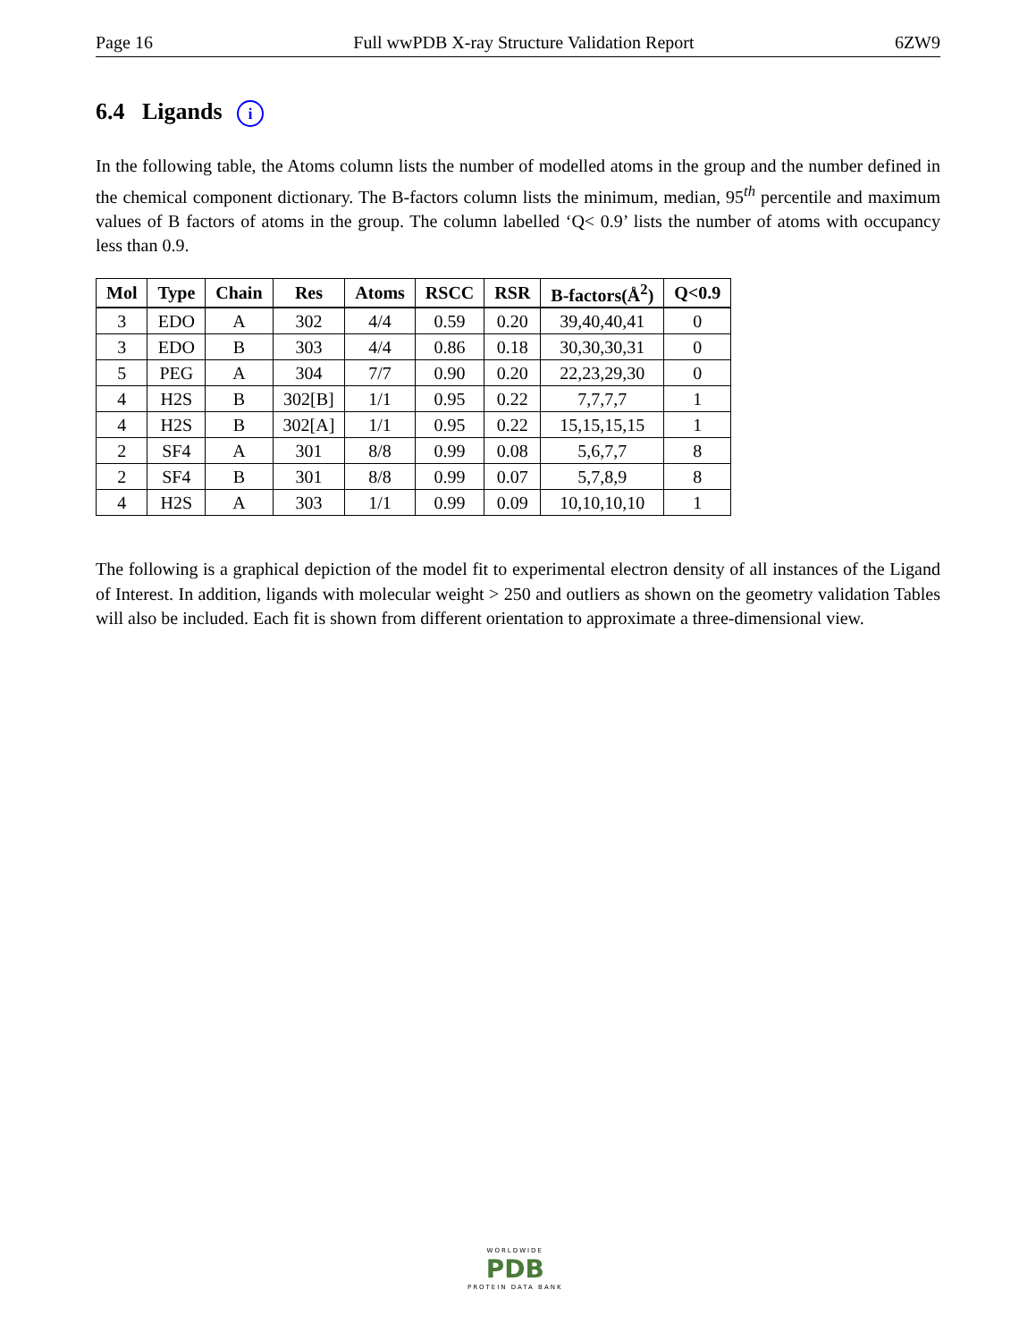Page 16 Full wwPDB X-ray Structure Validation Report 6ZW9
6.4 Ligands i
In the following table, the Atoms column lists the number of modelled atoms in the group and the number defined in the chemical component dictionary. The B-factors column lists the minimum, median, 95<sup>th</sup> percentile and maximum values of B factors of atoms in the group. The column labelled ‘Q< 0.9’ lists the number of atoms with occupancy less than 0.9.
| Mol | Type | Chain | Res | Atoms | RSCC | RSR | B-factors(Å<sup>2</sup>) | Q<0.9 |
| --- | --- | --- | --- | --- | --- | --- | --- | --- |
| 3 | EDO | A | 302 | 4/4 | 0.59 | 0.20 | 39,40,40,41 | 0 |
| 3 | EDO | B | 303 | 4/4 | 0.86 | 0.18 | 30,30,30,31 | 0 |
| 5 | PEG | A | 304 | 7/7 | 0.90 | 0.20 | 22,23,29,30 | 0 |
| 4 | H2S | B | 302[B] | 1/1 | 0.95 | 0.22 | 7,7,7,7 | 1 |
| 4 | H2S | B | 302[A] | 1/1 | 0.95 | 0.22 | 15,15,15,15 | 1 |
| 2 | SF4 | A | 301 | 8/8 | 0.99 | 0.08 | 5,6,7,7 | 8 |
| 2 | SF4 | B | 301 | 8/8 | 0.99 | 0.07 | 5,7,8,9 | 8 |
| 4 | H2S | A | 303 | 1/1 | 0.99 | 0.09 | 10,10,10,10 | 1 |
The following is a graphical depiction of the model fit to experimental electron density of all instances of the Ligand of Interest. In addition, ligands with molecular weight > 250 and outliers as shown on the geometry validation Tables will also be included. Each fit is shown from different orientation to approximate a three-dimensional view.
WORLDWIDE
PDB
PROTEIN DATA BANK